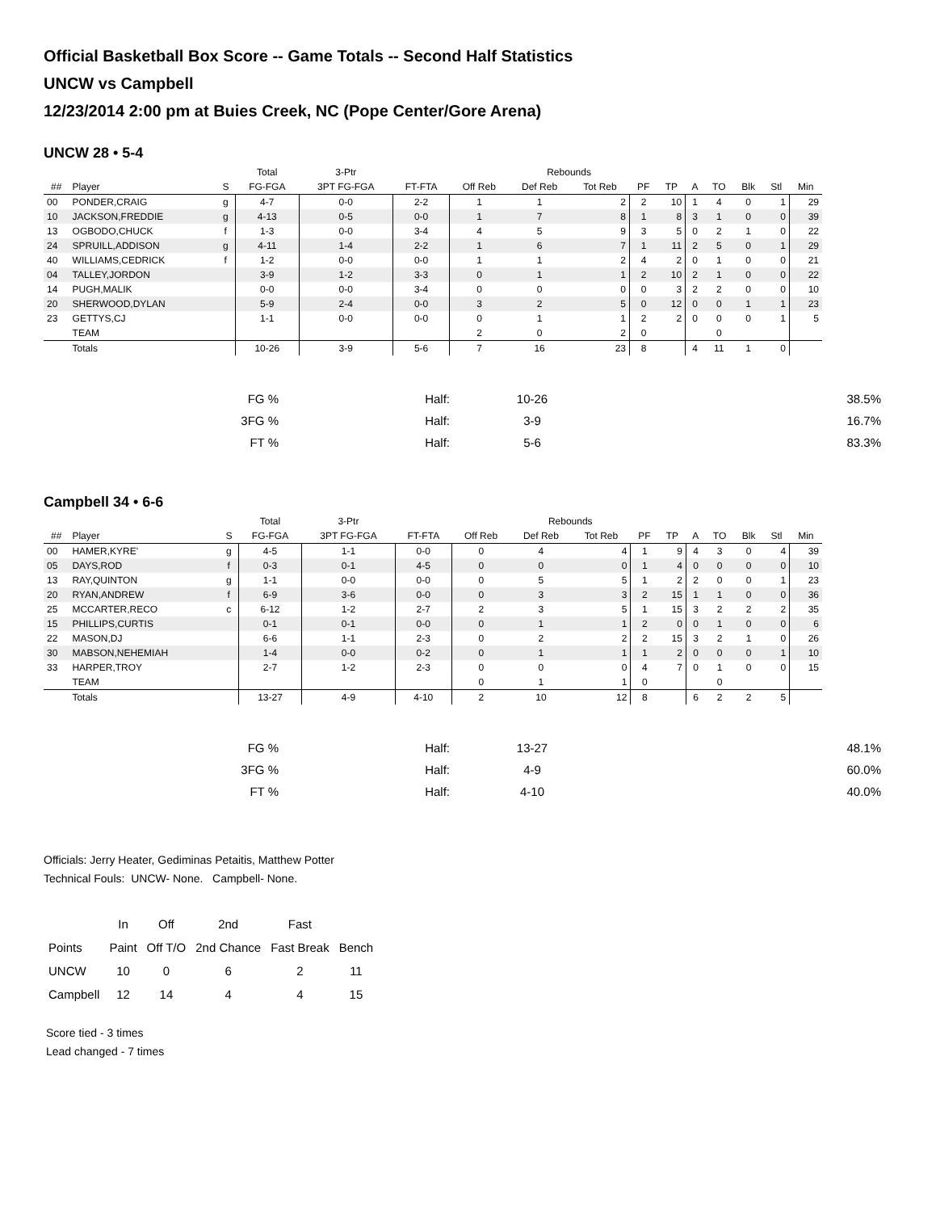Official Basketball Box Score -- Game Totals -- Second Half Statistics
UNCW vs Campbell
12/23/2014 2:00 pm at Buies Creek, NC (Pope Center/Gore Arena)
UNCW 28 • 5-4
| | | | Total | 3-Ptr | | | Rebounds | | | | | | | | |
| --- | --- | --- | --- | --- | --- | --- | --- | --- | --- | --- | --- | --- | --- | --- | --- |
| ## | Player | S | FG-FGA | 3PT FG-FGA | FT-FTA | Off Reb | Def Reb | Tot Reb | PF | TP | A | TO | Blk | Stl | Min |
| 00 | PONDER,CRAIG | g | 4-7 | 0-0 | 2-2 | 1 | 1 | 2 | 2 | 10 | 1 | 4 | 0 | 1 | 29 |
| 10 | JACKSON,FREDDIE | g | 4-13 | 0-5 | 0-0 | 1 | 7 | 8 | 1 | 8 | 3 | 1 | 0 | 0 | 39 |
| 13 | OGBODO,CHUCK | f | 1-3 | 0-0 | 3-4 | 4 | 5 | 9 | 3 | 5 | 0 | 2 | 1 | 0 | 22 |
| 24 | SPRUILL,ADDISON | g | 4-11 | 1-4 | 2-2 | 1 | 6 | 7 | 1 | 11 | 2 | 5 | 0 | 1 | 29 |
| 40 | WILLIAMS,CEDRICK | f | 1-2 | 0-0 | 0-0 | 1 | 1 | 2 | 4 | 2 | 0 | 1 | 0 | 0 | 21 |
| 04 | TALLEY,JORDON | | 3-9 | 1-2 | 3-3 | 0 | 1 | 1 | 2 | 10 | 2 | 1 | 0 | 0 | 22 |
| 14 | PUGH,MALIK | | 0-0 | 0-0 | 3-4 | 0 | 0 | 0 | 0 | 3 | 2 | 2 | 0 | 0 | 10 |
| 20 | SHERWOOD,DYLAN | | 5-9 | 2-4 | 0-0 | 3 | 2 | 5 | 0 | 12 | 0 | 0 | 1 | 1 | 23 |
| 23 | GETTYS,CJ | | 1-1 | 0-0 | 0-0 | 0 | 1 | 1 | 2 | 2 | 0 | 0 | 0 | 1 | 5 |
| | TEAM | | | | | 2 | 0 | 2 | 0 | | | 0 | | | |
| | Totals | | 10-26 | 3-9 | 5-6 | 7 | 16 | 23 | 8 | | 4 | 11 | 1 | 0 | |
| FG % | Half: | 10-26 | 38.5% |
| 3FG % | Half: | 3-9 | 16.7% |
| FT % | Half: | 5-6 | 83.3% |
Campbell 34 • 6-6
| | | | Total | 3-Ptr | | | Rebounds | | | | | | | | |
| --- | --- | --- | --- | --- | --- | --- | --- | --- | --- | --- | --- | --- | --- | --- | --- |
| ## | Player | S | FG-FGA | 3PT FG-FGA | FT-FTA | Off Reb | Def Reb | Tot Reb | PF | TP | A | TO | Blk | Stl | Min |
| 00 | HAMER,KYRE' | g | 4-5 | 1-1 | 0-0 | 0 | 4 | 4 | 1 | 9 | 4 | 3 | 0 | 4 | 39 |
| 05 | DAYS,ROD | f | 0-3 | 0-1 | 4-5 | 0 | 0 | 0 | 1 | 4 | 0 | 0 | 0 | 0 | 10 |
| 13 | RAY,QUINTON | g | 1-1 | 0-0 | 0-0 | 0 | 5 | 5 | 1 | 2 | 2 | 0 | 0 | 1 | 23 |
| 20 | RYAN,ANDREW | f | 6-9 | 3-6 | 0-0 | 0 | 3 | 3 | 2 | 15 | 1 | 1 | 0 | 0 | 36 |
| 25 | MCCARTER,RECO | c | 6-12 | 1-2 | 2-7 | 2 | 3 | 5 | 1 | 15 | 3 | 2 | 2 | 2 | 35 |
| 15 | PHILLIPS,CURTIS | | 0-1 | 0-1 | 0-0 | 0 | 1 | 1 | 2 | 0 | 0 | 1 | 0 | 0 | 6 |
| 22 | MASON,DJ | | 6-6 | 1-1 | 2-3 | 0 | 2 | 2 | 2 | 15 | 3 | 2 | 1 | 0 | 26 |
| 30 | MABSON,NEHEMIAH | | 1-4 | 0-0 | 0-2 | 0 | 1 | 1 | 1 | 2 | 0 | 0 | 0 | 1 | 10 |
| 33 | HARPER,TROY | | 2-7 | 1-2 | 2-3 | 0 | 0 | 0 | 4 | 7 | 0 | 1 | 0 | 0 | 15 |
| | TEAM | | | | | 0 | 1 | 1 | 0 | | | 0 | | | |
| | Totals | | 13-27 | 4-9 | 4-10 | 2 | 10 | 12 | 8 | | 6 | 2 | 2 | 5 | |
| FG % | Half: | 13-27 | 48.1% |
| 3FG % | Half: | 4-9 | 60.0% |
| FT % | Half: | 4-10 | 40.0% |
Officials: Jerry Heater, Gediminas Petaitis, Matthew Potter
Technical Fouls: UNCW- None. Campbell- None.
| | In | Off | 2nd | Fast | |
| Points | Paint | Off T/O | 2nd Chance | Fast Break | Bench |
| UNCW | 10 | 0 | 6 | 2 | 11 |
| Campbell | 12 | 14 | 4 | 4 | 15 |
Score tied - 3 times
Lead changed - 7 times